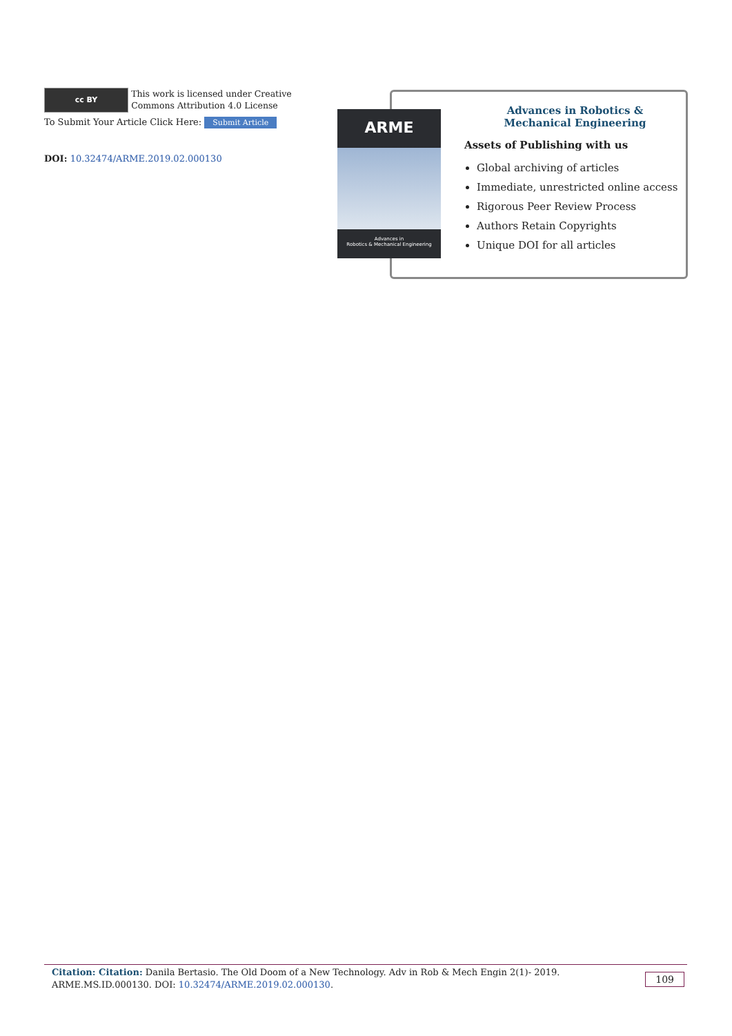cc BY This work is licensed under Creative Commons Attribution 4.0 License
To Submit Your Article Click Here: Submit Article
DOI: 10.32474/ARME.2019.02.000130
Advances in Robotics &
Mechanical Engineering
Assets of Publishing with us
Global archiving of articles
Immediate, unrestricted online access
Rigorous Peer Review Process
Authors Retain Copyrights
Unique DOI for all articles
ARME
Advances in
Robotics & Mechanical Engineering
Citation: Citation: Danila Bertasio. The Old Doom of a New Technology. Adv in Rob & Mech Engin 2(1)- 2019. ARME.MS.ID.000130. DOI: 10.32474/ARME.2019.02.000130.
109